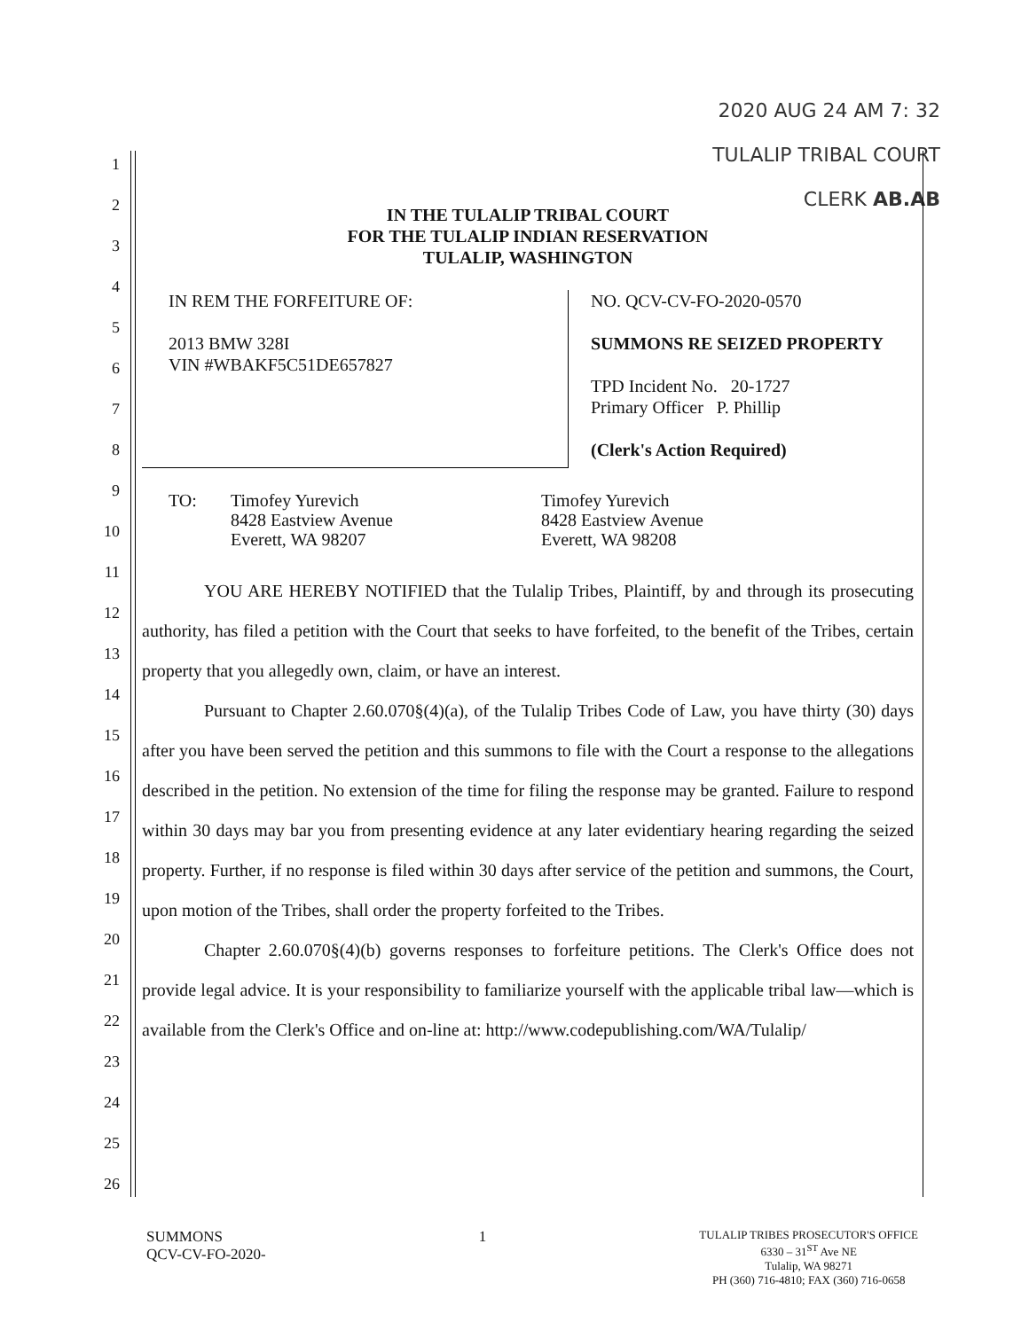2020 AUG 24 AM 7: 32
TULALIP TRIBAL COURT
CLERK AB.AB
1
2
3
4
5
6
7
8
9
10
11
12
13
14
15
16
17
18
19
20
21
22
23
24
25
26
IN THE TULALIP TRIBAL COURT
FOR THE TULALIP INDIAN RESERVATION
TULALIP, WASHINGTON
IN REM THE FORFEITURE OF:
2013 BMW 328I
VIN #WBAKF5C51DE657827
NO. QCV-CV-FO-2020-0570
SUMMONS RE SEIZED PROPERTY
TPD Incident No. 20-1727
Primary Officer P. Phillip
(Clerk's Action Required)
TO: Timofey Yurevich
8428 Eastview Avenue
Everett, WA 98207
Timofey Yurevich
8428 Eastview Avenue
Everett, WA 98208
YOU ARE HEREBY NOTIFIED that the Tulalip Tribes, Plaintiff, by and through its prosecuting authority, has filed a petition with the Court that seeks to have forfeited, to the benefit of the Tribes, certain property that you allegedly own, claim, or have an interest.
Pursuant to Chapter 2.60.070§(4)(a), of the Tulalip Tribes Code of Law, you have thirty (30) days after you have been served the petition and this summons to file with the Court a response to the allegations described in the petition. No extension of the time for filing the response may be granted. Failure to respond within 30 days may bar you from presenting evidence at any later evidentiary hearing regarding the seized property. Further, if no response is filed within 30 days after service of the petition and summons, the Court, upon motion of the Tribes, shall order the property forfeited to the Tribes.
Chapter 2.60.070§(4)(b) governs responses to forfeiture petitions. The Clerk's Office does not provide legal advice. It is your responsibility to familiarize yourself with the applicable tribal law—which is available from the Clerk's Office and on-line at: http://www.codepublishing.com/WA/Tulalip/
SUMMONS
QCV-CV-FO-2020-
1
TULALIP TRIBES PROSECUTOR'S OFFICE
6330 – 31<sup>ST</sup> Ave NE
Tulalip, WA 98271
PH (360) 716-4810; FAX (360) 716-0658